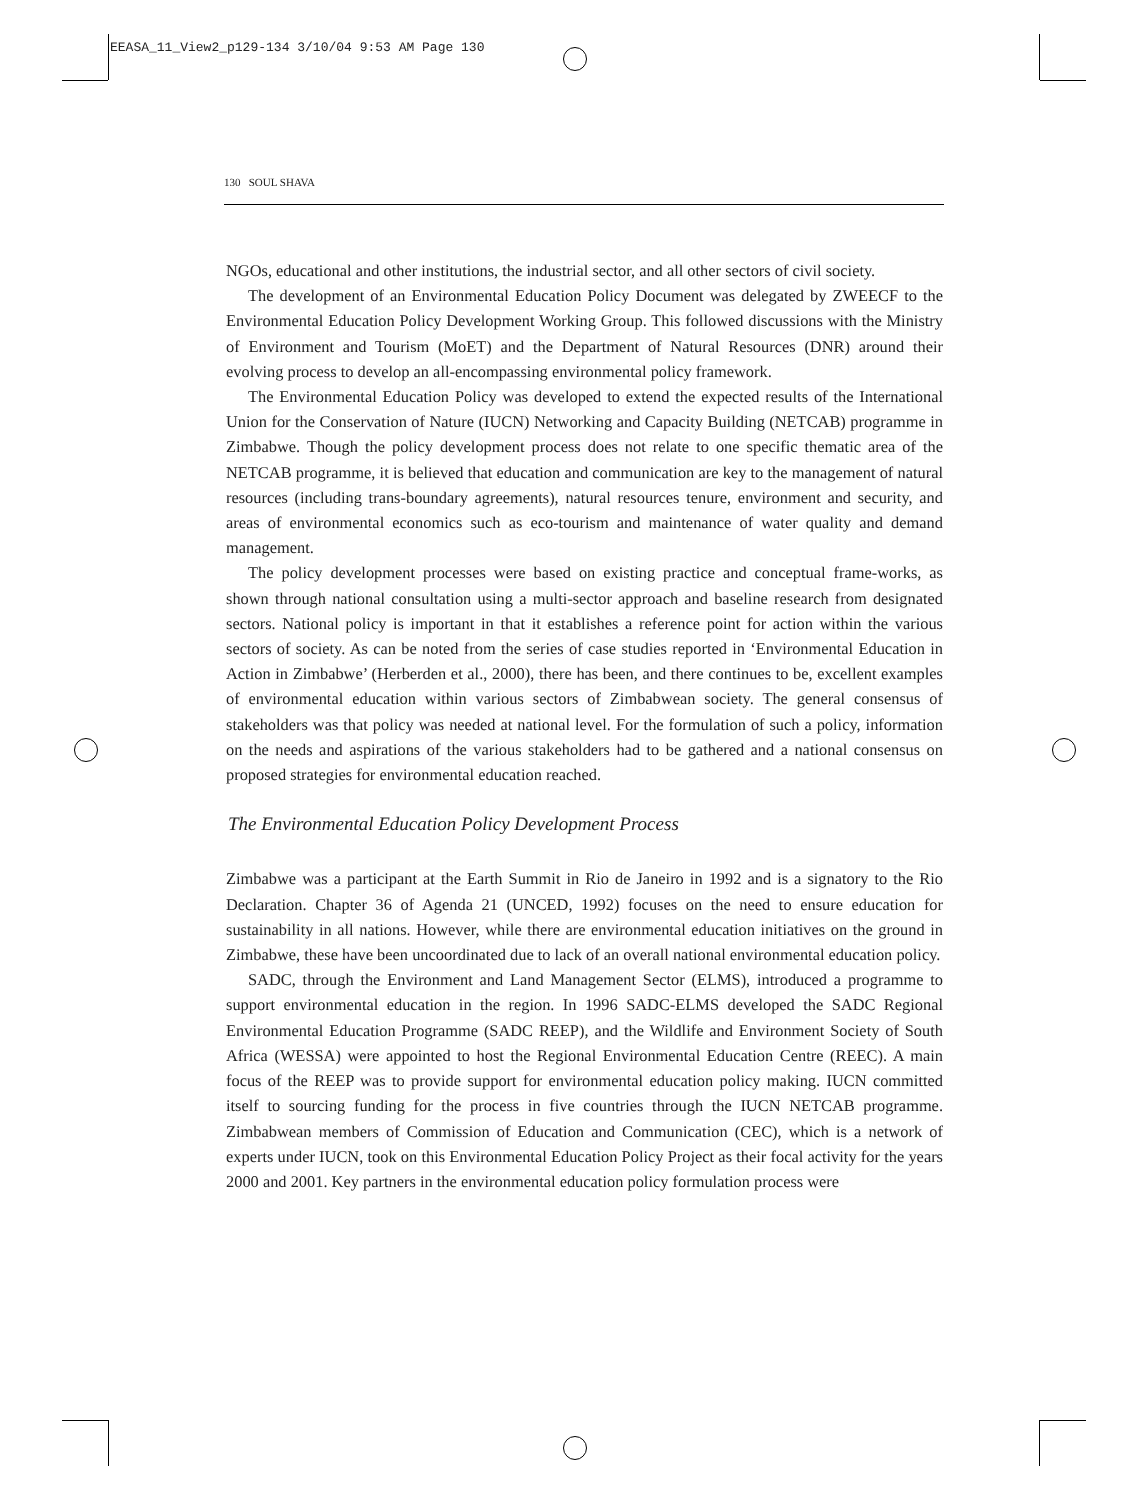EEASA_11_View2_p129-134 3/10/04 9:53 AM Page 130
130 SOUL SHAVA
NGOs, educational and other institutions, the industrial sector, and all other sectors of civil society.
The development of an Environmental Education Policy Document was delegated by ZWEECF to the Environmental Education Policy Development Working Group. This followed discussions with the Ministry of Environment and Tourism (MoET) and the Department of Natural Resources (DNR) around their evolving process to develop an all-encompassing environmental policy framework.
The Environmental Education Policy was developed to extend the expected results of the International Union for the Conservation of Nature (IUCN) Networking and Capacity Building (NETCAB) programme in Zimbabwe. Though the policy development process does not relate to one specific thematic area of the NETCAB programme, it is believed that education and communication are key to the management of natural resources (including trans-boundary agreements), natural resources tenure, environment and security, and areas of environmental economics such as eco-tourism and maintenance of water quality and demand management.
The policy development processes were based on existing practice and conceptual frame-works, as shown through national consultation using a multi-sector approach and baseline research from designated sectors. National policy is important in that it establishes a reference point for action within the various sectors of society. As can be noted from the series of case studies reported in ‘Environmental Education in Action in Zimbabwe’ (Herberden et al., 2000), there has been, and there continues to be, excellent examples of environmental education within various sectors of Zimbabwean society. The general consensus of stakeholders was that policy was needed at national level. For the formulation of such a policy, information on the needs and aspirations of the various stakeholders had to be gathered and a national consensus on proposed strategies for environmental education reached.
The Environmental Education Policy Development Process
Zimbabwe was a participant at the Earth Summit in Rio de Janeiro in 1992 and is a signatory to the Rio Declaration. Chapter 36 of Agenda 21 (UNCED, 1992) focuses on the need to ensure education for sustainability in all nations. However, while there are environmental education initiatives on the ground in Zimbabwe, these have been uncoordinated due to lack of an overall national environmental education policy.
SADC, through the Environment and Land Management Sector (ELMS), introduced a programme to support environmental education in the region. In 1996 SADC-ELMS developed the SADC Regional Environmental Education Programme (SADC REEP), and the Wildlife and Environment Society of South Africa (WESSA) were appointed to host the Regional Environmental Education Centre (REEC). A main focus of the REEP was to provide support for environmental education policy making. IUCN committed itself to sourcing funding for the process in five countries through the IUCN NETCAB programme. Zimbabwean members of Commission of Education and Communication (CEC), which is a network of experts under IUCN, took on this Environmental Education Policy Project as their focal activity for the years 2000 and 2001. Key partners in the environmental education policy formulation process were